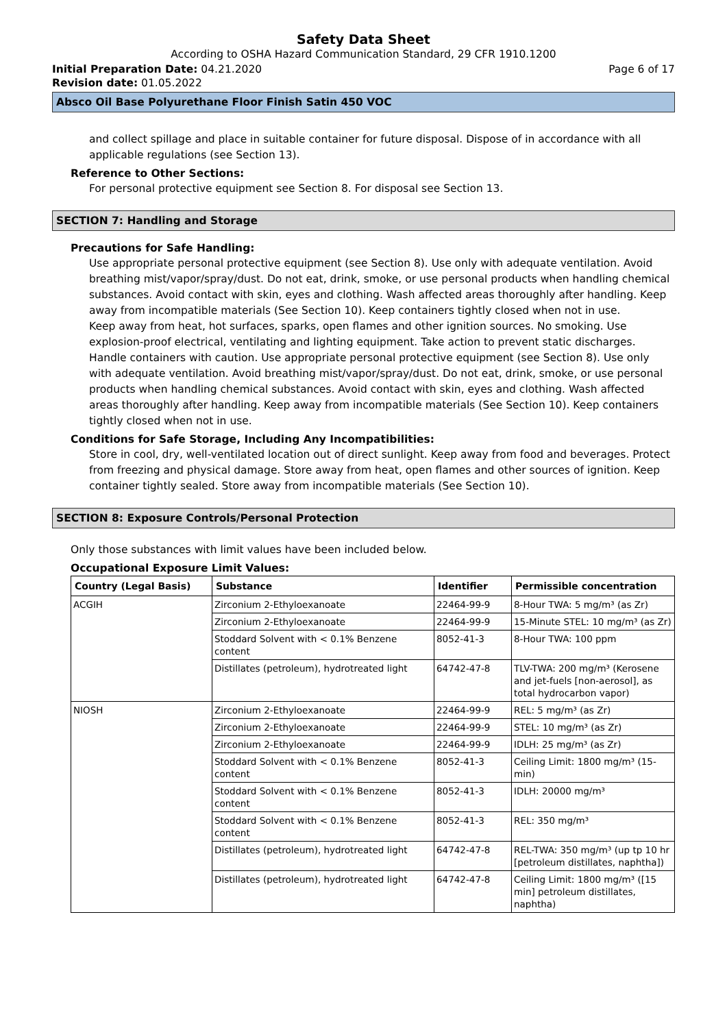Safety Data Sheet
According to OSHA Hazard Communication Standard, 29 CFR 1910.1200
Initial Preparation Date: 04.21.2020 Page 6 of 17
Revision date: 01.05.2022
Absco Oil Base Polyurethane Floor Finish Satin 450 VOC
and collect spillage and place in suitable container for future disposal. Dispose of in accordance with all applicable regulations (see Section 13).
Reference to Other Sections:
For personal protective equipment see Section 8. For disposal see Section 13.
SECTION 7: Handling and Storage
Precautions for Safe Handling:
Use appropriate personal protective equipment (see Section 8). Use only with adequate ventilation. Avoid breathing mist/vapor/spray/dust. Do not eat, drink, smoke, or use personal products when handling chemical substances. Avoid contact with skin, eyes and clothing. Wash affected areas thoroughly after handling. Keep away from incompatible materials (See Section 10). Keep containers tightly closed when not in use.
Keep away from heat, hot surfaces, sparks, open flames and other ignition sources. No smoking. Use explosion-proof electrical, ventilating and lighting equipment. Take action to prevent static discharges. Handle containers with caution. Use appropriate personal protective equipment (see Section 8). Use only with adequate ventilation. Avoid breathing mist/vapor/spray/dust. Do not eat, drink, smoke, or use personal products when handling chemical substances. Avoid contact with skin, eyes and clothing. Wash affected areas thoroughly after handling. Keep away from incompatible materials (See Section 10). Keep containers tightly closed when not in use.
Conditions for Safe Storage, Including Any Incompatibilities:
Store in cool, dry, well-ventilated location out of direct sunlight. Keep away from food and beverages. Protect from freezing and physical damage. Store away from heat, open flames and other sources of ignition. Keep container tightly sealed. Store away from incompatible materials (See Section 10).
SECTION 8: Exposure Controls/Personal Protection
Only those substances with limit values have been included below.
Occupational Exposure Limit Values:
| Country (Legal Basis) | Substance | Identifier | Permissible concentration |
| --- | --- | --- | --- |
| ACGIH | Zirconium 2-Ethyloexanoate | 22464-99-9 | 8-Hour TWA: 5 mg/m³ (as Zr) |
| | Zirconium 2-Ethyloexanoate | 22464-99-9 | 15-Minute STEL: 10 mg/m³ (as Zr) |
| | Stoddard Solvent with < 0.1% Benzene content | 8052-41-3 | 8-Hour TWA: 100 ppm |
| | Distillates (petroleum), hydrotreated light | 64742-47-8 | TLV-TWA: 200 mg/m³ (Kerosene and jet-fuels [non-aerosol], as total hydrocarbon vapor) |
| NIOSH | Zirconium 2-Ethyloexanoate | 22464-99-9 | REL: 5 mg/m³ (as Zr) |
| | Zirconium 2-Ethyloexanoate | 22464-99-9 | STEL: 10 mg/m³ (as Zr) |
| | Zirconium 2-Ethyloexanoate | 22464-99-9 | IDLH: 25 mg/m³ (as Zr) |
| | Stoddard Solvent with < 0.1% Benzene content | 8052-41-3 | Ceiling Limit: 1800 mg/m³ (15-min) |
| | Stoddard Solvent with < 0.1% Benzene content | 8052-41-3 | IDLH: 20000 mg/m³ |
| | Stoddard Solvent with < 0.1% Benzene content | 8052-41-3 | REL: 350 mg/m³ |
| | Distillates (petroleum), hydrotreated light | 64742-47-8 | REL-TWA: 350 mg/m³ (up tp 10 hr [petroleum distillates, naphtha]) |
| | Distillates (petroleum), hydrotreated light | 64742-47-8 | Ceiling Limit: 1800 mg/m³ ([15 min] petroleum distillates, naphtha) |